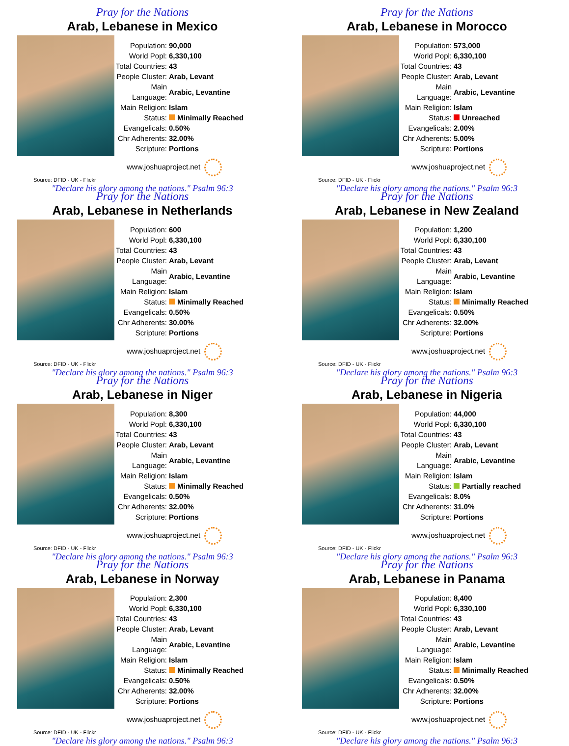Pray for the Nations
Arab, Lebanese in Mexico
| Population: | 90,000 |
| World Popl: | 6,330,100 |
| Total Countries: | 43 |
| People Cluster: | Arab, Levant |
| Main Language: | Arabic, Levantine |
| Main Religion: | Islam |
| Status: | Minimally Reached |
| Evangelicals: | 0.50% |
| Chr Adherents: | 32.00% |
| Scripture: | Portions |
www.joshuaproject.net
Source: DFID - UK - Flickr
"Declare his glory among the nations." Psalm 96:3
Pray for the Nations
Arab, Lebanese in Morocco
| Population: | 573,000 |
| World Popl: | 6,330,100 |
| Total Countries: | 43 |
| People Cluster: | Arab, Levant |
| Main Language: | Arabic, Levantine |
| Main Religion: | Islam |
| Status: | Unreached |
| Evangelicals: | 2.00% |
| Chr Adherents: | 5.00% |
| Scripture: | Portions |
www.joshuaproject.net
Source: DFID - UK - Flickr
"Declare his glory among the nations." Psalm 96:3
Pray for the Nations
Arab, Lebanese in Netherlands
| Population: | 600 |
| World Popl: | 6,330,100 |
| Total Countries: | 43 |
| People Cluster: | Arab, Levant |
| Main Language: | Arabic, Levantine |
| Main Religion: | Islam |
| Status: | Minimally Reached |
| Evangelicals: | 0.50% |
| Chr Adherents: | 30.00% |
| Scripture: | Portions |
www.joshuaproject.net
Source: DFID - UK - Flickr
"Declare his glory among the nations." Psalm 96:3
Pray for the Nations
Arab, Lebanese in New Zealand
| Population: | 1,200 |
| World Popl: | 6,330,100 |
| Total Countries: | 43 |
| People Cluster: | Arab, Levant |
| Main Language: | Arabic, Levantine |
| Main Religion: | Islam |
| Status: | Minimally Reached |
| Evangelicals: | 0.50% |
| Chr Adherents: | 32.00% |
| Scripture: | Portions |
www.joshuaproject.net
Source: DFID - UK - Flickr
"Declare his glory among the nations." Psalm 96:3
Pray for the Nations
Arab, Lebanese in Niger
| Population: | 8,300 |
| World Popl: | 6,330,100 |
| Total Countries: | 43 |
| People Cluster: | Arab, Levant |
| Main Language: | Arabic, Levantine |
| Main Religion: | Islam |
| Status: | Minimally Reached |
| Evangelicals: | 0.50% |
| Chr Adherents: | 32.00% |
| Scripture: | Portions |
www.joshuaproject.net
Source: DFID - UK - Flickr
"Declare his glory among the nations." Psalm 96:3
Pray for the Nations
Arab, Lebanese in Nigeria
| Population: | 44,000 |
| World Popl: | 6,330,100 |
| Total Countries: | 43 |
| People Cluster: | Arab, Levant |
| Main Language: | Arabic, Levantine |
| Main Religion: | Islam |
| Status: | Partially reached |
| Evangelicals: | 8.0% |
| Chr Adherents: | 31.0% |
| Scripture: | Portions |
www.joshuaproject.net
Source: DFID - UK - Flickr
"Declare his glory among the nations." Psalm 96:3
Pray for the Nations
Arab, Lebanese in Norway
| Population: | 2,300 |
| World Popl: | 6,330,100 |
| Total Countries: | 43 |
| People Cluster: | Arab, Levant |
| Main Language: | Arabic, Levantine |
| Main Religion: | Islam |
| Status: | Minimally Reached |
| Evangelicals: | 0.50% |
| Chr Adherents: | 32.00% |
| Scripture: | Portions |
www.joshuaproject.net
Source: DFID - UK - Flickr
"Declare his glory among the nations." Psalm 96:3
Pray for the Nations
Arab, Lebanese in Panama
| Population: | 8,400 |
| World Popl: | 6,330,100 |
| Total Countries: | 43 |
| People Cluster: | Arab, Levant |
| Main Language: | Arabic, Levantine |
| Main Religion: | Islam |
| Status: | Minimally Reached |
| Evangelicals: | 0.50% |
| Chr Adherents: | 32.00% |
| Scripture: | Portions |
www.joshuaproject.net
Source: DFID - UK - Flickr
"Declare his glory among the nations." Psalm 96:3